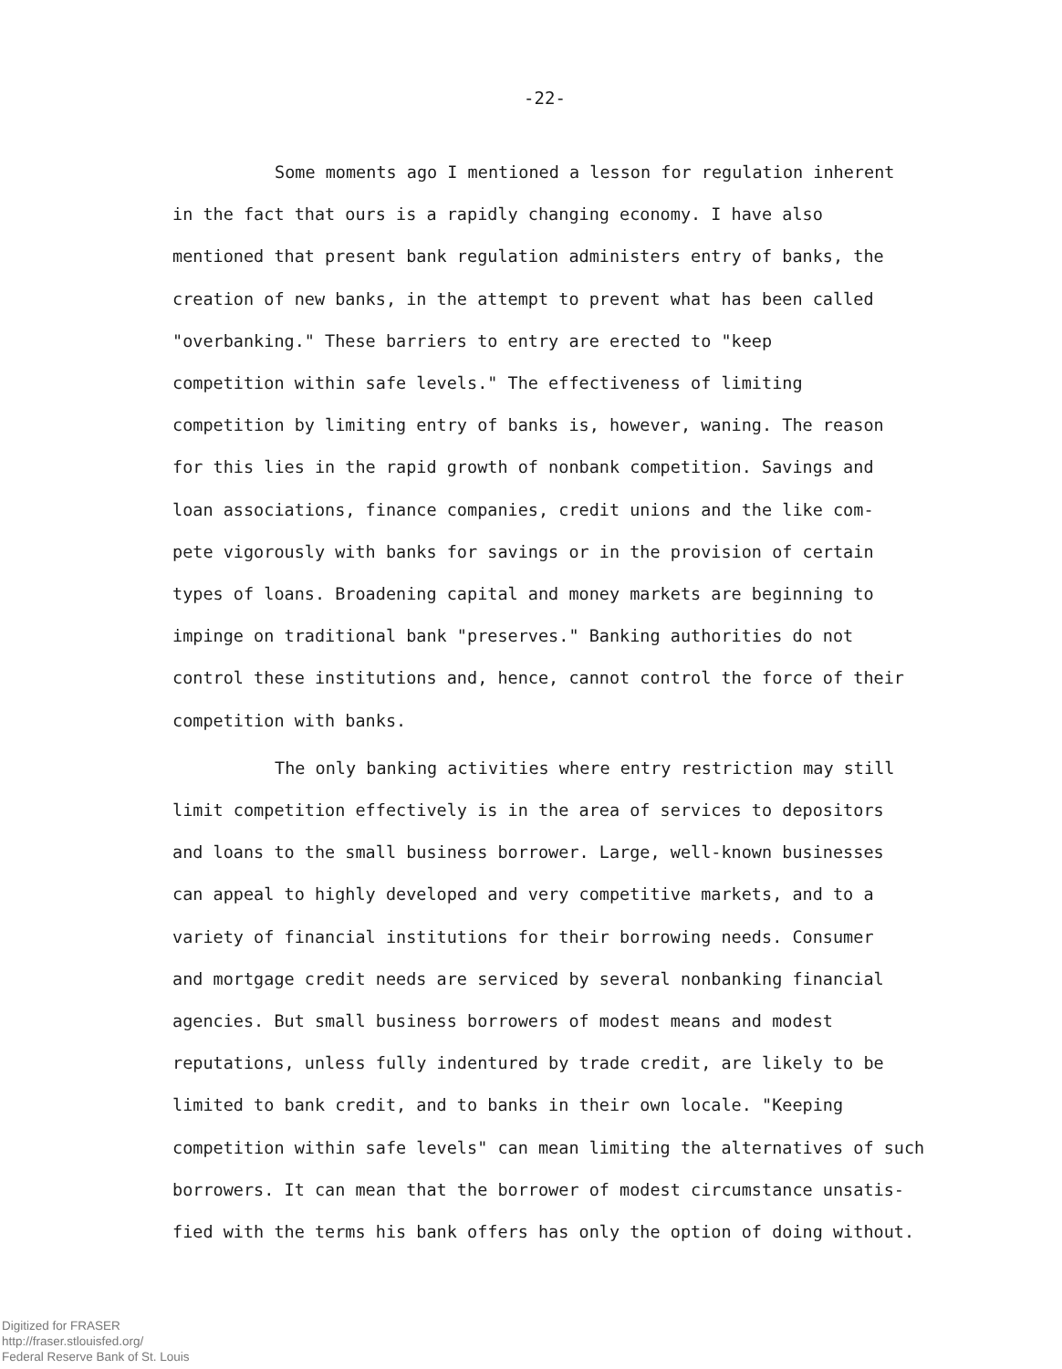-22-
Some moments ago I mentioned a lesson for regulation inherent
in the fact that ours is a rapidly changing economy. I have also
mentioned that present bank regulation administers entry of banks, the
creation of new banks, in the attempt to prevent what has been called
"overbanking." These barriers to entry are erected to "keep
competition within safe levels." The effectiveness of limiting
competition by limiting entry of banks is, however, waning. The reason
for this lies in the rapid growth of nonbank competition. Savings and
loan associations, finance companies, credit unions and the like com-
pete vigorously with banks for savings or in the provision of certain
types of loans. Broadening capital and money markets are beginning to
impinge on traditional bank "preserves." Banking authorities do not
control these institutions and, hence, cannot control the force of their
competition with banks.
The only banking activities where entry restriction may still
limit competition effectively is in the area of services to depositors
and loans to the small business borrower. Large, well-known businesses
can appeal to highly developed and very competitive markets, and to a
variety of financial institutions for their borrowing needs. Consumer
and mortgage credit needs are serviced by several nonbanking financial
agencies. But small business borrowers of modest means and modest
reputations, unless fully indentured by trade credit, are likely to be
limited to bank credit, and to banks in their own locale. "Keeping
competition within safe levels" can mean limiting the alternatives of such
borrowers. It can mean that the borrower of modest circumstance unsatis-
fied with the terms his bank offers has only the option of doing without.
Digitized for FRASER
http://fraser.stlouisfed.org/
Federal Reserve Bank of St. Louis